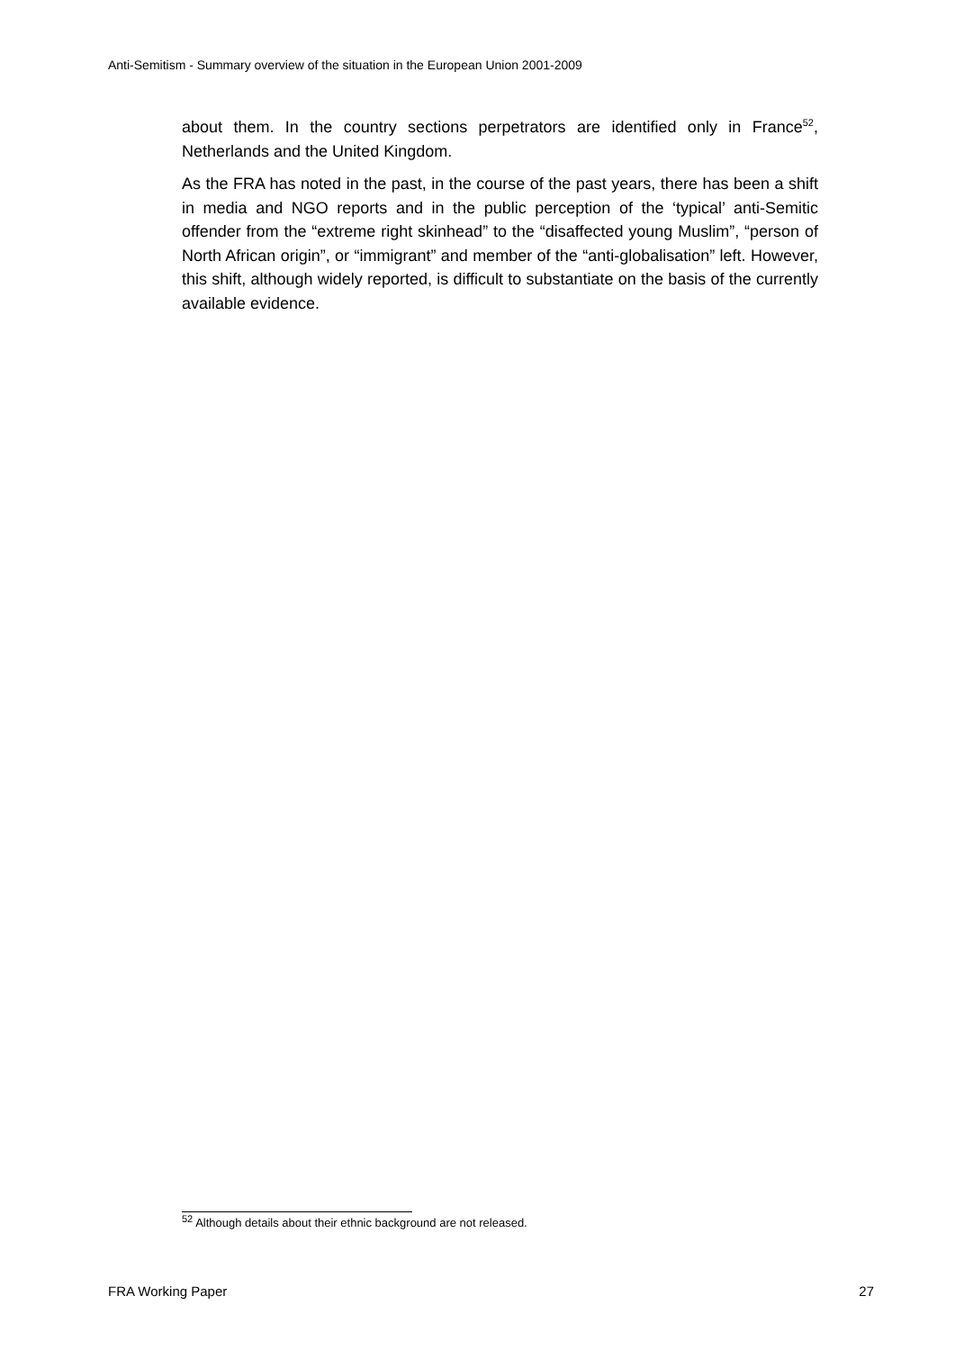Anti-Semitism - Summary overview of the situation in the European Union 2001-2009
about them. In the country sections perpetrators are identified only in France<sup>52</sup>, Netherlands and the United Kingdom.
As the FRA has noted in the past, in the course of the past years, there has been a shift in media and NGO reports and in the public perception of the ‘typical’ anti-Semitic offender from the “extreme right skinhead” to the “disaffected young Muslim”, “person of North African origin”, or “immigrant” and member of the “anti-globalisation” left. However, this shift, although widely reported, is difficult to substantiate on the basis of the currently available evidence.
<sup>52</sup> Although details about their ethnic background are not released.
FRA Working Paper 27